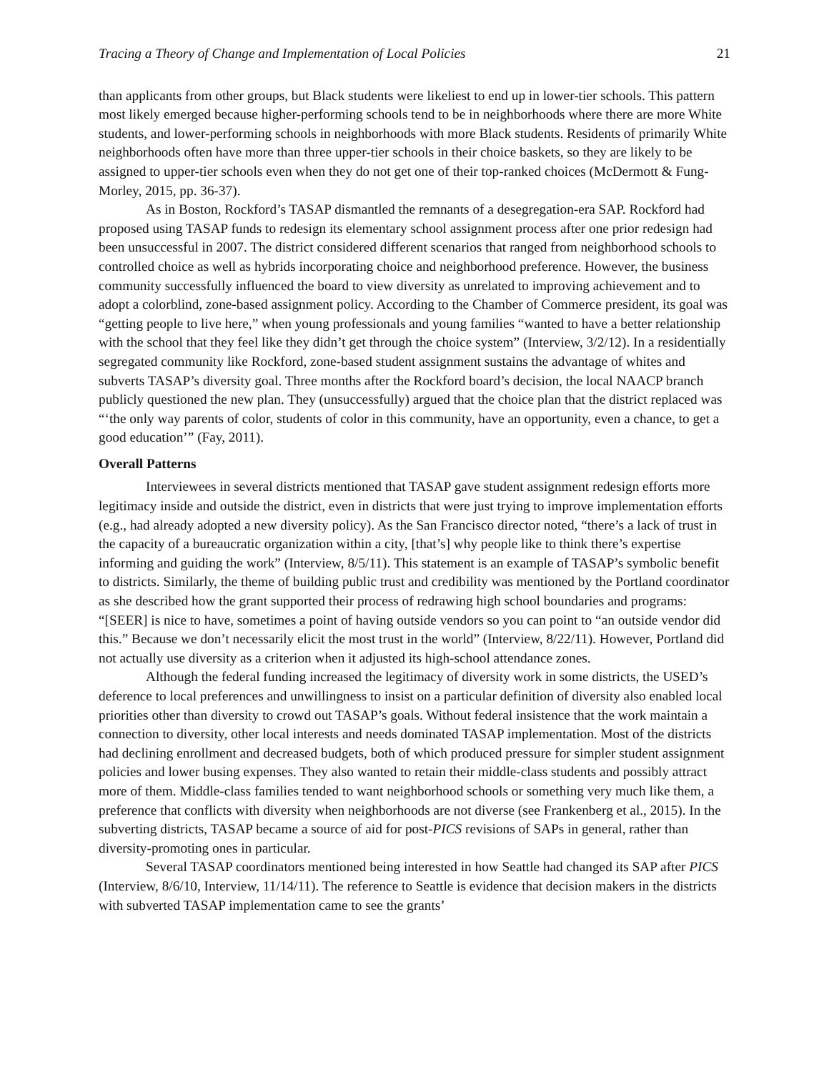Tracing a Theory of Change and Implementation of Local Policies 21
than applicants from other groups, but Black students were likeliest to end up in lower-tier schools. This pattern most likely emerged because higher-performing schools tend to be in neighborhoods where there are more White students, and lower-performing schools in neighborhoods with more Black students. Residents of primarily White neighborhoods often have more than three upper-tier schools in their choice baskets, so they are likely to be assigned to upper-tier schools even when they do not get one of their top-ranked choices (McDermott & Fung-Morley, 2015, pp. 36-37).
As in Boston, Rockford’s TASAP dismantled the remnants of a desegregation-era SAP. Rockford had proposed using TASAP funds to redesign its elementary school assignment process after one prior redesign had been unsuccessful in 2007. The district considered different scenarios that ranged from neighborhood schools to controlled choice as well as hybrids incorporating choice and neighborhood preference. However, the business community successfully influenced the board to view diversity as unrelated to improving achievement and to adopt a colorblind, zone-based assignment policy. According to the Chamber of Commerce president, its goal was “getting people to live here,” when young professionals and young families “wanted to have a better relationship with the school that they feel like they didn’t get through the choice system” (Interview, 3/2/12). In a residentially segregated community like Rockford, zone-based student assignment sustains the advantage of whites and subverts TASAP’s diversity goal. Three months after the Rockford board’s decision, the local NAACP branch publicly questioned the new plan. They (unsuccessfully) argued that the choice plan that the district replaced was “‘the only way parents of color, students of color in this community, have an opportunity, even a chance, to get a good education’” (Fay, 2011).
Overall Patterns
Interviewees in several districts mentioned that TASAP gave student assignment redesign efforts more legitimacy inside and outside the district, even in districts that were just trying to improve implementation efforts (e.g., had already adopted a new diversity policy). As the San Francisco director noted, “there’s a lack of trust in the capacity of a bureaucratic organization within a city, [that’s] why people like to think there’s expertise informing and guiding the work” (Interview, 8/5/11). This statement is an example of TASAP’s symbolic benefit to districts. Similarly, the theme of building public trust and credibility was mentioned by the Portland coordinator as she described how the grant supported their process of redrawing high school boundaries and programs: “[SEER] is nice to have, sometimes a point of having outside vendors so you can point to “an outside vendor did this.” Because we don’t necessarily elicit the most trust in the world” (Interview, 8/22/11). However, Portland did not actually use diversity as a criterion when it adjusted its high-school attendance zones.
Although the federal funding increased the legitimacy of diversity work in some districts, the USED’s deference to local preferences and unwillingness to insist on a particular definition of diversity also enabled local priorities other than diversity to crowd out TASAP’s goals. Without federal insistence that the work maintain a connection to diversity, other local interests and needs dominated TASAP implementation. Most of the districts had declining enrollment and decreased budgets, both of which produced pressure for simpler student assignment policies and lower busing expenses. They also wanted to retain their middle-class students and possibly attract more of them. Middle-class families tended to want neighborhood schools or something very much like them, a preference that conflicts with diversity when neighborhoods are not diverse (see Frankenberg et al., 2015). In the subverting districts, TASAP became a source of aid for post-PICS revisions of SAPs in general, rather than diversity-promoting ones in particular.
Several TASAP coordinators mentioned being interested in how Seattle had changed its SAP after PICS (Interview, 8/6/10, Interview, 11/14/11). The reference to Seattle is evidence that decision makers in the districts with subverted TASAP implementation came to see the grants’